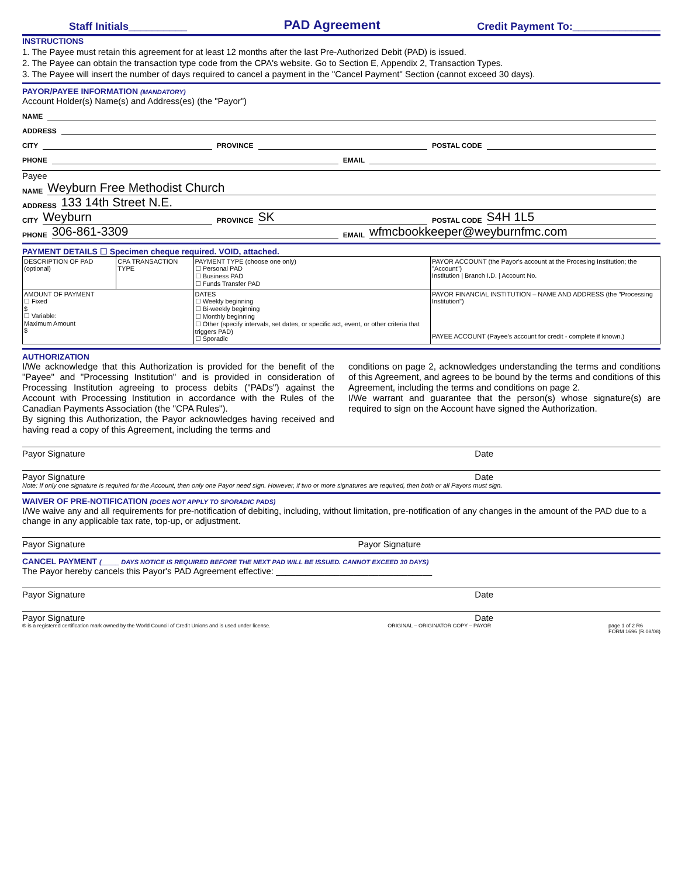Staff Initials__________ PAD Agreement Credit Payment To:_______________
INSTRUCTIONS
1. The Payee must retain this agreement for at least 12 months after the last Pre-Authorized Debit (PAD) is issued.
2. The Payee can obtain the transaction type code from the CPA's website. Go to Section E, Appendix 2, Transaction Types.
3. The Payee will insert the number of days required to cancel a payment in the "Cancel Payment" Section (cannot exceed 30 days).
PAYOR/PAYEE INFORMATION (MANDATORY)
Account Holder(s) Name(s) and Address(es) (the "Payor")
NAME
ADDRESS
CITY PROVINCE POSTAL CODE
PHONE EMAIL
Payee
NAME Weyburn Free Methodist Church
ADDRESS 133 14th Street N.E.
CITY Weyburn PROVINCE SK POSTAL CODE S4H 1L5
PHONE 306-861-3309 EMAIL wfmcbookkeeper@weyburnfmc.com
PAYMENT DETAILS ☐ Specimen cheque required. VOID, attached.
| DESCRIPTION OF PAD (optional) | CPA TRANSACTION TYPE | PAYMENT TYPE (choose one only) ☐ Personal PAD ☐ Business PAD ☐ Funds Transfer PAD | PAYOR ACCOUNT (the Payor's account at the Procesing Institution; the "Account") Institution / Branch I.D. / Account No. |
| AMOUNT OF PAYMENT ☐ Fixed $ ☐ Variable: Maximum Amount $ | | DATES ☐ Weekly beginning ☐ Bi-weekly beginning ☐ Monthly beginning ☐ Other (specify intervals, set dates, or specific act, event, or other criteria that triggers PAD) ☐ Sporadic | PAYOR FINANCIAL INSTITUTION – NAME AND ADDRESS (the "Processing Institution") PAYEE ACCOUNT (Payee's account for credit - complete if known.) |
AUTHORIZATION
I/We acknowledge that this Authorization is provided for the benefit of the "Payee" and "Processing Institution" and is provided in consideration of Processing Institution agreeing to process debits ("PADs") against the Account with Processing Institution in accordance with the Rules of the Canadian Payments Association (the "CPA Rules").
By signing this Authorization, the Payor acknowledges having received and having read a copy of this Agreement, including the terms and
conditions on page 2, acknowledges understanding the terms and conditions of this Agreement, and agrees to be bound by the terms and conditions of this Agreement, including the terms and conditions on page 2.
I/We warrant and guarantee that the person(s) whose signature(s) are required to sign on the Account have signed the Authorization.
Payor Signature Date
Payor Signature Date
Note: If only one signature is required for the Account, then only one Payor need sign. However, if two or more signatures are required, then both or all Payors must sign.
WAIVER OF PRE-NOTIFICATION (DOES NOT APPLY TO SPORADIC PADS)
I/We waive any and all requirements for pre-notification of debiting, including, without limitation, pre-notification of any changes in the amount of the PAD due to a change in any applicable tax rate, top-up, or adjustment.
Payor Signature Payor Signature
CANCEL PAYMENT (_____ DAYS NOTICE IS REQUIRED BEFORE THE NEXT PAD WILL BE ISSUED. CANNOT EXCEED 30 DAYS)
The Payor hereby cancels this Payor's PAD Agreement effective: ________________________________
Payor Signature Date
Payor Signature Date
® is a registered certification mark owned by the World Council of Credit Unions and is used under license. ORIGINAL – ORIGINATOR COPY – PAYOR page 1 of 2 R6
FORM 1696 (R.08/08)